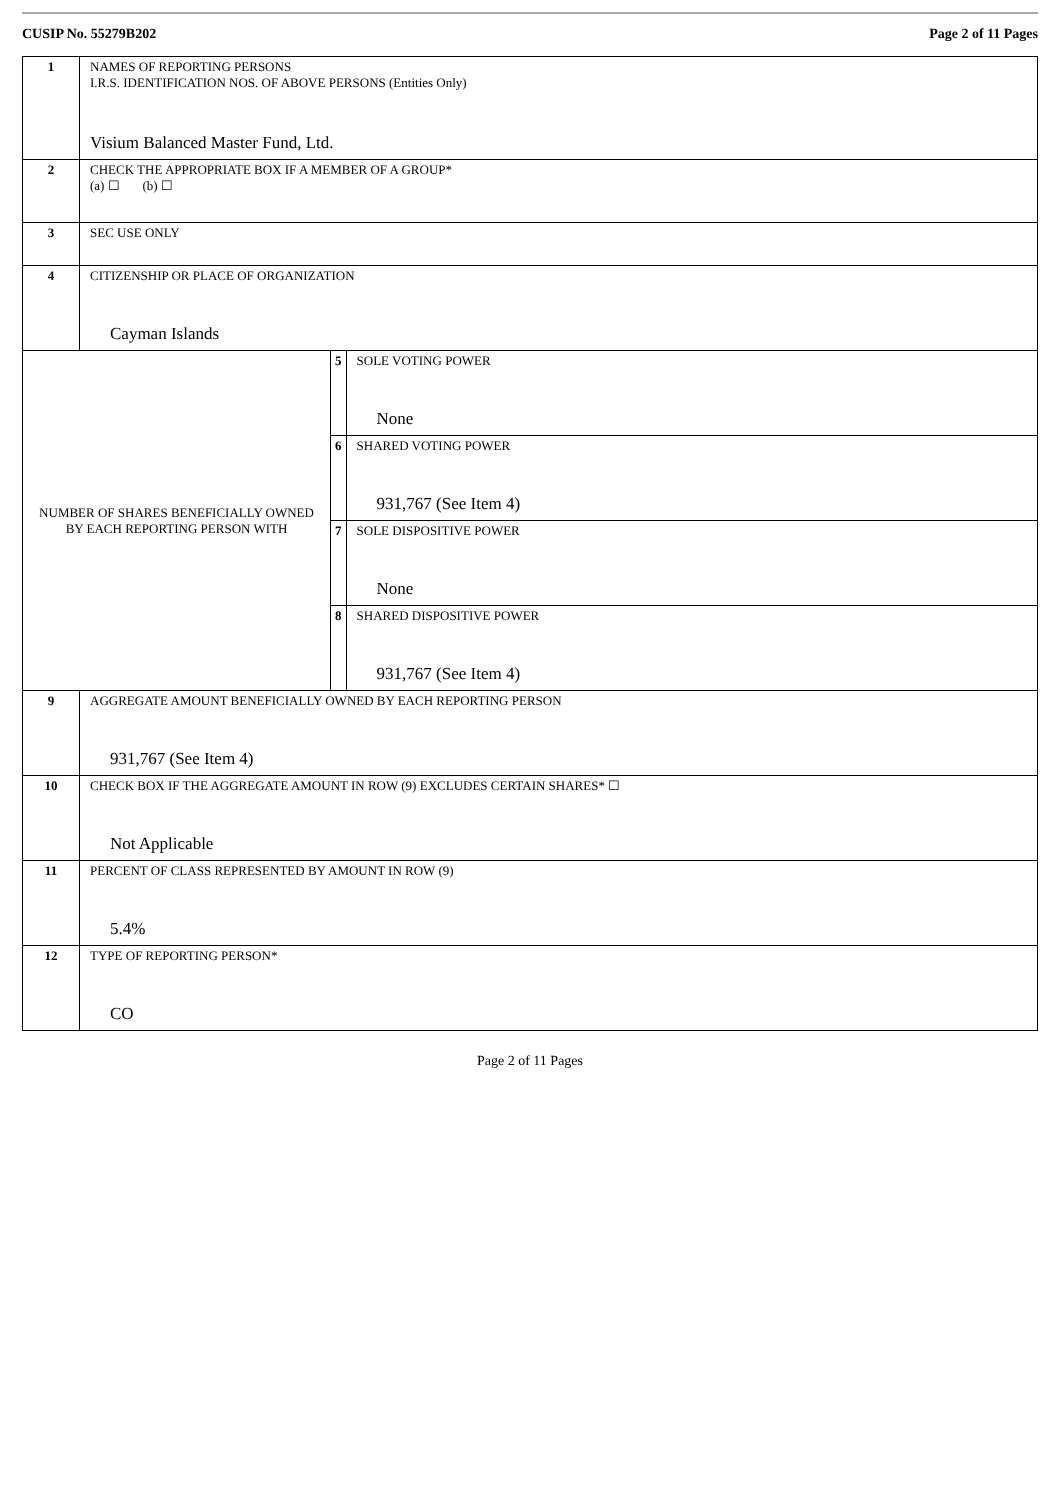CUSIP No. 55279B202 Page 2 of 11 Pages
| 1 | NAMES OF REPORTING PERSONS I.R.S. IDENTIFICATION NOS. OF ABOVE PERSONS (Entities Only) Visium Balanced Master Fund, Ltd. | | |
| 2 | CHECK THE APPROPRIATE BOX IF A MEMBER OF A GROUP* (a) ☐ (b) ☐ | | |
| 3 | SEC USE ONLY | | |
| 4 | CITIZENSHIP OR PLACE OF ORGANIZATION Cayman Islands | | |
| NUMBER OF SHARES BENEFICIALLY OWNED BY EACH REPORTING PERSON WITH | | 5 | SOLE VOTING POWER None |
| | | 6 | SHARED VOTING POWER 931,767 (See Item 4) |
| | | 7 | SOLE DISPOSITIVE POWER None |
| | | 8 | SHARED DISPOSITIVE POWER 931,767 (See Item 4) |
| 9 | AGGREGATE AMOUNT BENEFICIALLY OWNED BY EACH REPORTING PERSON 931,767 (See Item 4) | | |
| 10 | CHECK BOX IF THE AGGREGATE AMOUNT IN ROW (9) EXCLUDES CERTAIN SHARES* ☐ Not Applicable | | |
| 11 | PERCENT OF CLASS REPRESENTED BY AMOUNT IN ROW (9) 5.4% | | |
| 12 | TYPE OF REPORTING PERSON* CO | | |
Page 2 of 11 Pages